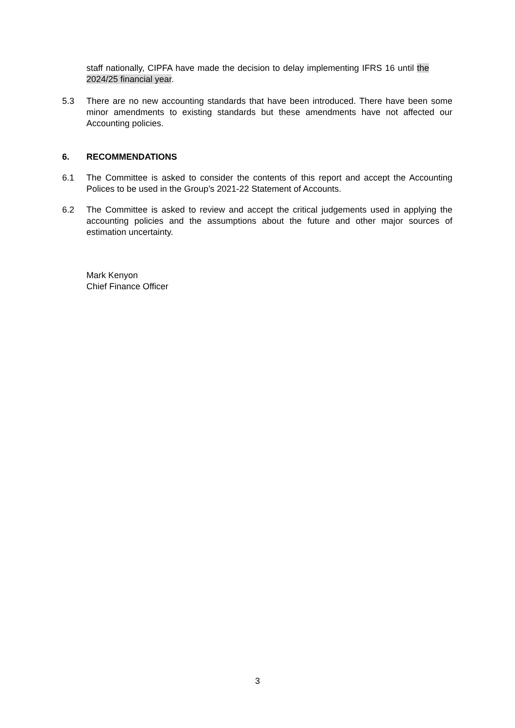staff nationally, CIPFA have made the decision to delay implementing IFRS 16 until the 2024/25 financial year.
5.3 There are no new accounting standards that have been introduced. There have been some minor amendments to existing standards but these amendments have not affected our Accounting policies.
6. RECOMMENDATIONS
6.1 The Committee is asked to consider the contents of this report and accept the Accounting Polices to be used in the Group’s 2021-22 Statement of Accounts.
6.2 The Committee is asked to review and accept the critical judgements used in applying the accounting policies and the assumptions about the future and other major sources of estimation uncertainty.
Mark Kenyon
Chief Finance Officer
3